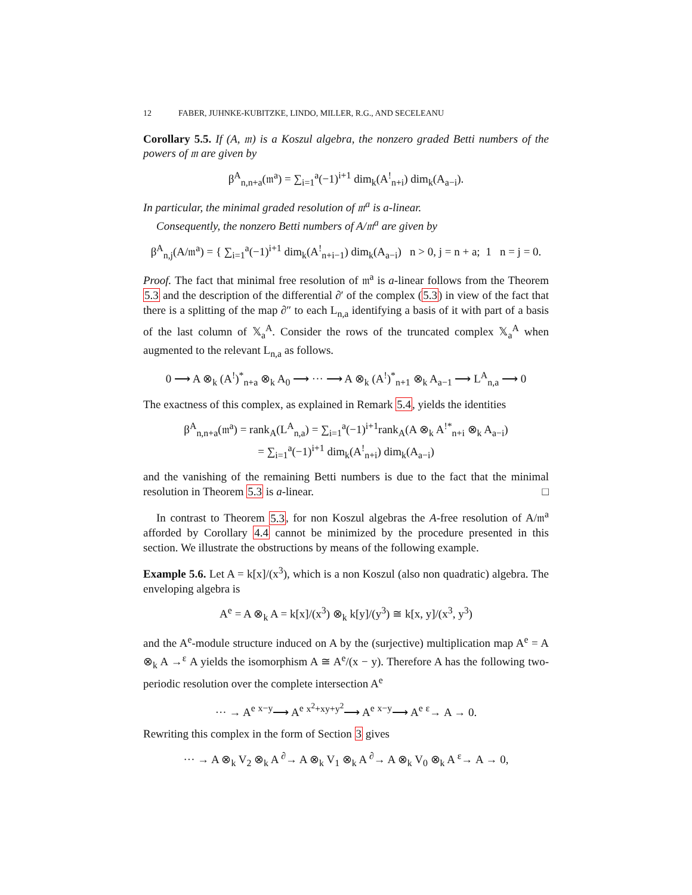12 FABER, JUHNKE-KUBITZKE, LINDO, MILLER, R.G., AND SECELEANU
Corollary 5.5. If (A, 𝔪) is a Koszul algebra, the nonzero graded Betti numbers of the powers of 𝔪 are given by
β<sup>A</sup><sub>n,n+a</sub>(𝔪<sup>a</sup>) = ∑<sub>i=1</sub><sup>a</sup>(−1)<sup>i+1</sup> dim<sub>k</sub>(A<sup>!</sup><sub>n+i</sub>) dim<sub>k</sub>(A<sub>a−i</sub>).
In particular, the minimal graded resolution of 𝔪<sup>a</sup> is a-linear.
Consequently, the nonzero Betti numbers of A/𝔪<sup>a</sup> are given by
β<sup>A</sup><sub>n,j</sub>(A/𝔪<sup>a</sup>) = { ∑<sub>i=1</sub><sup>a</sup>(−1)<sup>i+1</sup> dim<sub>k</sub>(A<sup>!</sup><sub>n+i−1</sub>) dim<sub>k</sub>(A<sub>a−i</sub>) n > 0, j = n + a; 1 n = j = 0.
Proof. The fact that minimal free resolution of 𝔪<sup>a</sup> is a-linear follows from the Theorem 5.3 and the description of the differential ∂′ of the complex (5.3) in view of the fact that there is a splitting of the map ∂″ to each L<sub>n,a</sub> identifying a basis of it with part of a basis of the last column of 𝕏<sub>a</sub><sup>A</sup>. Consider the rows of the truncated complex 𝕏<sub>a</sub><sup>A</sup> when augmented to the relevant L<sub>n,a</sub> as follows.
0 ⟶ A ⊗<sub>k</sub> (A<sup>!</sup>)<sup>*</sup><sub>n+a</sub> ⊗<sub>k</sub> A<sub>0</sub> ⟶ ··· ⟶ A ⊗<sub>k</sub> (A<sup>!</sup>)<sup>*</sup><sub>n+1</sub> ⊗<sub>k</sub> A<sub>a−1</sub> ⟶ L<sup>A</sup><sub>n,a</sub> ⟶ 0
The exactness of this complex, as explained in Remark 5.4, yields the identities
β<sup>A</sup><sub>n,n+a</sub>(𝔪<sup>a</sup>) = rank<sub>A</sub>(L<sup>A</sup><sub>n,a</sub>) = ∑<sub>i=1</sub><sup>a</sup>(−1)<sup>i+1</sup>rank<sub>A</sub>(A ⊗<sub>k</sub> A<sup>!*</sup><sub>n+i</sub> ⊗<sub>k</sub> A<sub>a−i</sub>)
= ∑<sub>i=1</sub><sup>a</sup>(−1)<sup>i+1</sup> dim<sub>k</sub>(A<sup>!</sup><sub>n+i</sub>) dim<sub>k</sub>(A<sub>a−i</sub>)
and the vanishing of the remaining Betti numbers is due to the fact that the minimal resolution in Theorem 5.3 is a-linear. □
In contrast to Theorem 5.3, for non Koszul algebras the A-free resolution of A/𝔪<sup>a</sup> afforded by Corollary 4.4 cannot be minimized by the procedure presented in this section. We illustrate the obstructions by means of the following example.
Example 5.6. Let A = k[x]/(x<sup>3</sup>), which is a non Koszul (also non quadratic) algebra. The enveloping algebra is
A<sup>e</sup> = A ⊗<sub>k</sub> A = k[x]/(x<sup>3</sup>) ⊗<sub>k</sub> k[y]/(y<sup>3</sup>) ≅ k[x, y]/(x<sup>3</sup>, y<sup>3</sup>)
and the A<sup>e</sup>-module structure induced on A by the (surjective) multiplication map A<sup>e</sup> = A ⊗<sub>k</sub> A →<sup>ε</sup> A yields the isomorphism A ≅ A<sup>e</sup>/(x − y). Therefore A has the following two-periodic resolution over the complete intersection A<sup>e</sup>
··· → A<sup>e</sup> <sup>x−y</sup>⟶ A<sup>e</sup> <sup>x<sup>2</sup>+xy+y<sup>2</sup></sup>⟶ A<sup>e</sup> <sup>x−y</sup>⟶ A<sup>e</sup> <sup>ε</sup>→ A → 0.
Rewriting this complex in the form of Section 3 gives
··· → A ⊗<sub>k</sub> V<sub>2</sub> ⊗<sub>k</sub> A <sup>∂</sup>→ A ⊗<sub>k</sub> V<sub>1</sub> ⊗<sub>k</sub> A <sup>∂</sup>→ A ⊗<sub>k</sub> V<sub>0</sub> ⊗<sub>k</sub> A <sup>ε</sup>→ A → 0,